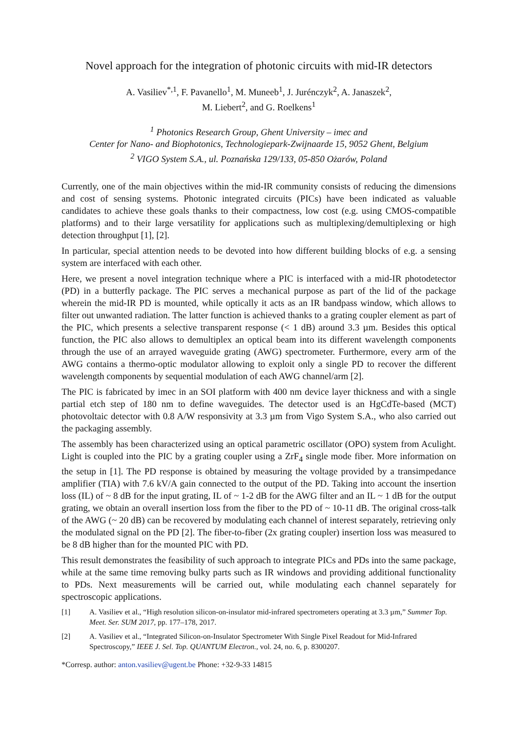Novel approach for the integration of photonic circuits with mid-IR detectors
A. Vasiliev<sup>*,1</sup>, F. Pavanello<sup>1</sup>, M. Muneeb<sup>1</sup>, J. Jurénczyk<sup>2</sup>, A. Janaszek<sup>2</sup>,
M. Liebert<sup>2</sup>, and G. Roelkens<sup>1</sup>
<sup>1</sup> Photonics Research Group, Ghent University – imec and
Center for Nano- and Biophotonics, Technologiepark-Zwijnaarde 15, 9052 Ghent, Belgium
<sup>2</sup> VIGO System S.A., ul. Poznańska 129/133, 05-850 Ożarów, Poland
Currently, one of the main objectives within the mid-IR community consists of reducing the dimensions and cost of sensing systems. Photonic integrated circuits (PICs) have been indicated as valuable candidates to achieve these goals thanks to their compactness, low cost (e.g. using CMOS-compatible platforms) and to their large versatility for applications such as multiplexing/demultiplexing or high detection throughput [1], [2].
In particular, special attention needs to be devoted into how different building blocks of e.g. a sensing system are interfaced with each other.
Here, we present a novel integration technique where a PIC is interfaced with a mid-IR photodetector (PD) in a butterfly package. The PIC serves a mechanical purpose as part of the lid of the package wherein the mid-IR PD is mounted, while optically it acts as an IR bandpass window, which allows to filter out unwanted radiation. The latter function is achieved thanks to a grating coupler element as part of the PIC, which presents a selective transparent response (< 1 dB) around 3.3 µm. Besides this optical function, the PIC also allows to demultiplex an optical beam into its different wavelength components through the use of an arrayed waveguide grating (AWG) spectrometer. Furthermore, every arm of the AWG contains a thermo-optic modulator allowing to exploit only a single PD to recover the different wavelength components by sequential modulation of each AWG channel/arm [2].
The PIC is fabricated by imec in an SOI platform with 400 nm device layer thickness and with a single partial etch step of 180 nm to define waveguides. The detector used is an HgCdTe-based (MCT) photovoltaic detector with 0.8 A/W responsivity at 3.3 µm from Vigo System S.A., who also carried out the packaging assembly.
The assembly has been characterized using an optical parametric oscillator (OPO) system from Aculight. Light is coupled into the PIC by a grating coupler using a ZrF<sub>4</sub> single mode fiber. More information on the setup in [1]. The PD response is obtained by measuring the voltage provided by a transimpedance amplifier (TIA) with 7.6 kV/A gain connected to the output of the PD. Taking into account the insertion loss (IL) of ~ 8 dB for the input grating, IL of ~ 1-2 dB for the AWG filter and an IL ~ 1 dB for the output grating, we obtain an overall insertion loss from the fiber to the PD of ~ 10-11 dB. The original cross-talk of the AWG (~ 20 dB) can be recovered by modulating each channel of interest separately, retrieving only the modulated signal on the PD [2]. The fiber-to-fiber (2x grating coupler) insertion loss was measured to be 8 dB higher than for the mounted PIC with PD.
This result demonstrates the feasibility of such approach to integrate PICs and PDs into the same package, while at the same time removing bulky parts such as IR windows and providing additional functionality to PDs. Next measurements will be carried out, while modulating each channel separately for spectroscopic applications.
[1] A. Vasiliev et al., “High resolution silicon-on-insulator mid-infrared spectrometers operating at 3.3 µm,” Summer Top. Meet. Ser. SUM 2017, pp. 177–178, 2017.
[2] A. Vasiliev et al., “Integrated Silicon-on-Insulator Spectrometer With Single Pixel Readout for Mid-Infrared Spectroscopy,” IEEE J. Sel. Top. QUANTUM Electron., vol. 24, no. 6, p. 8300207.
*Corresp. author: anton.vasiliev@ugent.be Phone: +32-9-33 14815